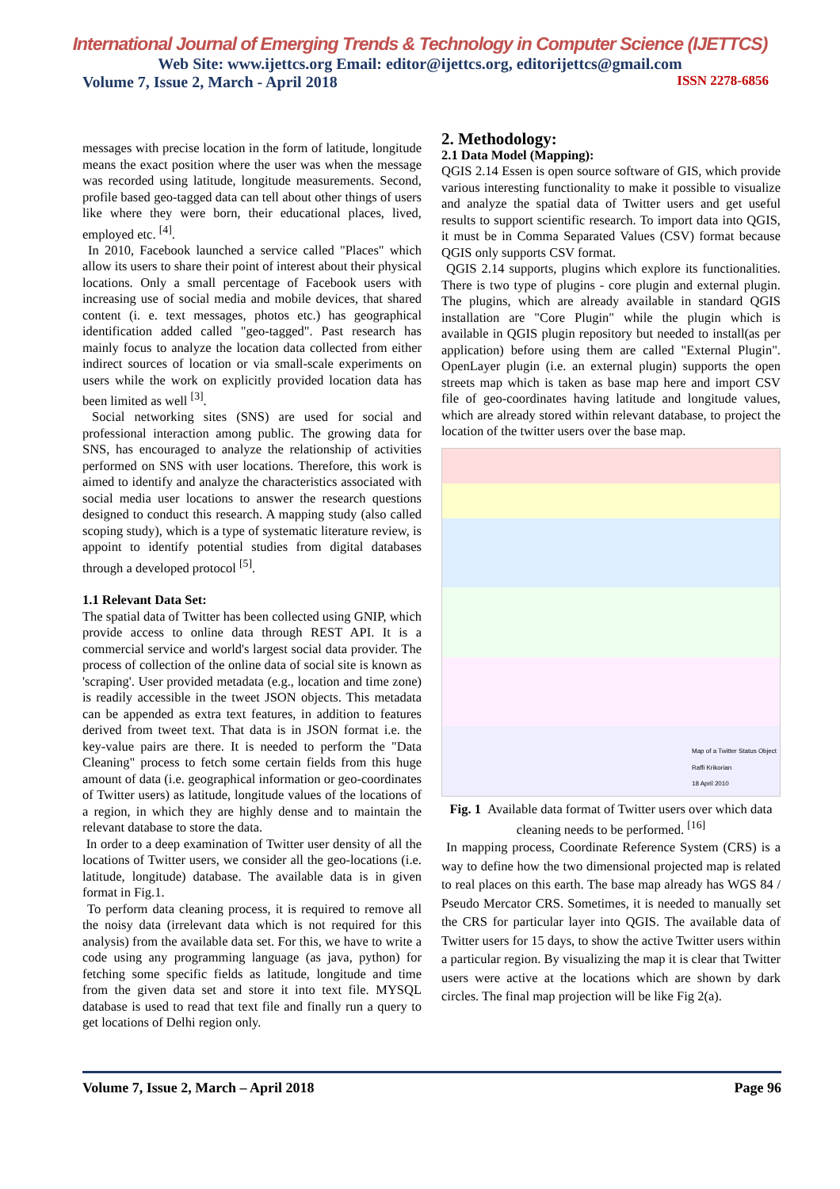International Journal of Emerging Trends & Technology in Computer Science (IJETTCS)
Web Site: www.ijettcs.org Email: editor@ijettcs.org, editorijettcs@gmail.com
Volume 7, Issue 2, March - April 2018 ISSN 2278-6856
messages with precise location in the form of latitude, longitude means the exact position where the user was when the message was recorded using latitude, longitude measurements. Second, profile based geo-tagged data can tell about other things of users like where they were born, their educational places, lived, employed etc. <sup>[4]</sup>.
In 2010, Facebook launched a service called "Places" which allow its users to share their point of interest about their physical locations. Only a small percentage of Facebook users with increasing use of social media and mobile devices, that shared content (i. e. text messages, photos etc.) has geographical identification added called "geo-tagged". Past research has mainly focus to analyze the location data collected from either indirect sources of location or via small-scale experiments on users while the work on explicitly provided location data has been limited as well <sup>[3]</sup>.
Social networking sites (SNS) are used for social and professional interaction among public. The growing data for SNS, has encouraged to analyze the relationship of activities performed on SNS with user locations. Therefore, this work is aimed to identify and analyze the characteristics associated with social media user locations to answer the research questions designed to conduct this research. A mapping study (also called scoping study), which is a type of systematic literature review, is appoint to identify potential studies from digital databases through a developed protocol <sup>[5]</sup>.
1.1 Relevant Data Set:
The spatial data of Twitter has been collected using GNIP, which provide access to online data through REST API. It is a commercial service and world's largest social data provider. The process of collection of the online data of social site is known as 'scraping'. User provided metadata (e.g., location and time zone) is readily accessible in the tweet JSON objects. This metadata can be appended as extra text features, in addition to features derived from tweet text. That data is in JSON format i.e. the key-value pairs are there. It is needed to perform the "Data Cleaning" process to fetch some certain fields from this huge amount of data (i.e. geographical information or geo-coordinates of Twitter users) as latitude, longitude values of the locations of a region, in which they are highly dense and to maintain the relevant database to store the data.
In order to a deep examination of Twitter user density of all the locations of Twitter users, we consider all the geo-locations (i.e. latitude, longitude) database. The available data is in given format in Fig.1.
To perform data cleaning process, it is required to remove all the noisy data (irrelevant data which is not required for this analysis) from the available data set. For this, we have to write a code using any programming language (as java, python) for fetching some specific fields as latitude, longitude and time from the given data set and store it into text file. MYSQL database is used to read that text file and finally run a query to get locations of Delhi region only.
2. Methodology:
2.1 Data Model (Mapping):
QGIS 2.14 Essen is open source software of GIS, which provide various interesting functionality to make it possible to visualize and analyze the spatial data of Twitter users and get useful results to support scientific research. To import data into QGIS, it must be in Comma Separated Values (CSV) format because QGIS only supports CSV format.
QGIS 2.14 supports, plugins which explore its functionalities. There is two type of plugins - core plugin and external plugin. The plugins, which are already available in standard QGIS installation are "Core Plugin" while the plugin which is available in QGIS plugin repository but needed to install(as per application) before using them are called "External Plugin". OpenLayer plugin (i.e. an external plugin) supports the open streets map which is taken as base map here and import CSV file of geo-coordinates having latitude and longitude values, which are already stored within relevant database, to project the location of the twitter users over the base map.
Map of a Twitter Status Object
Raffi Krikorian
18 April 2010
Fig. 1 Available data format of Twitter users over which data cleaning needs to be performed. <sup>[16]</sup>
In mapping process, Coordinate Reference System (CRS) is a way to define how the two dimensional projected map is related to real places on this earth. The base map already has WGS 84 / Pseudo Mercator CRS. Sometimes, it is needed to manually set the CRS for particular layer into QGIS. The available data of Twitter users for 15 days, to show the active Twitter users within a particular region. By visualizing the map it is clear that Twitter users were active at the locations which are shown by dark circles. The final map projection will be like Fig 2(a).
Volume 7, Issue 2, March – April 2018 Page 96